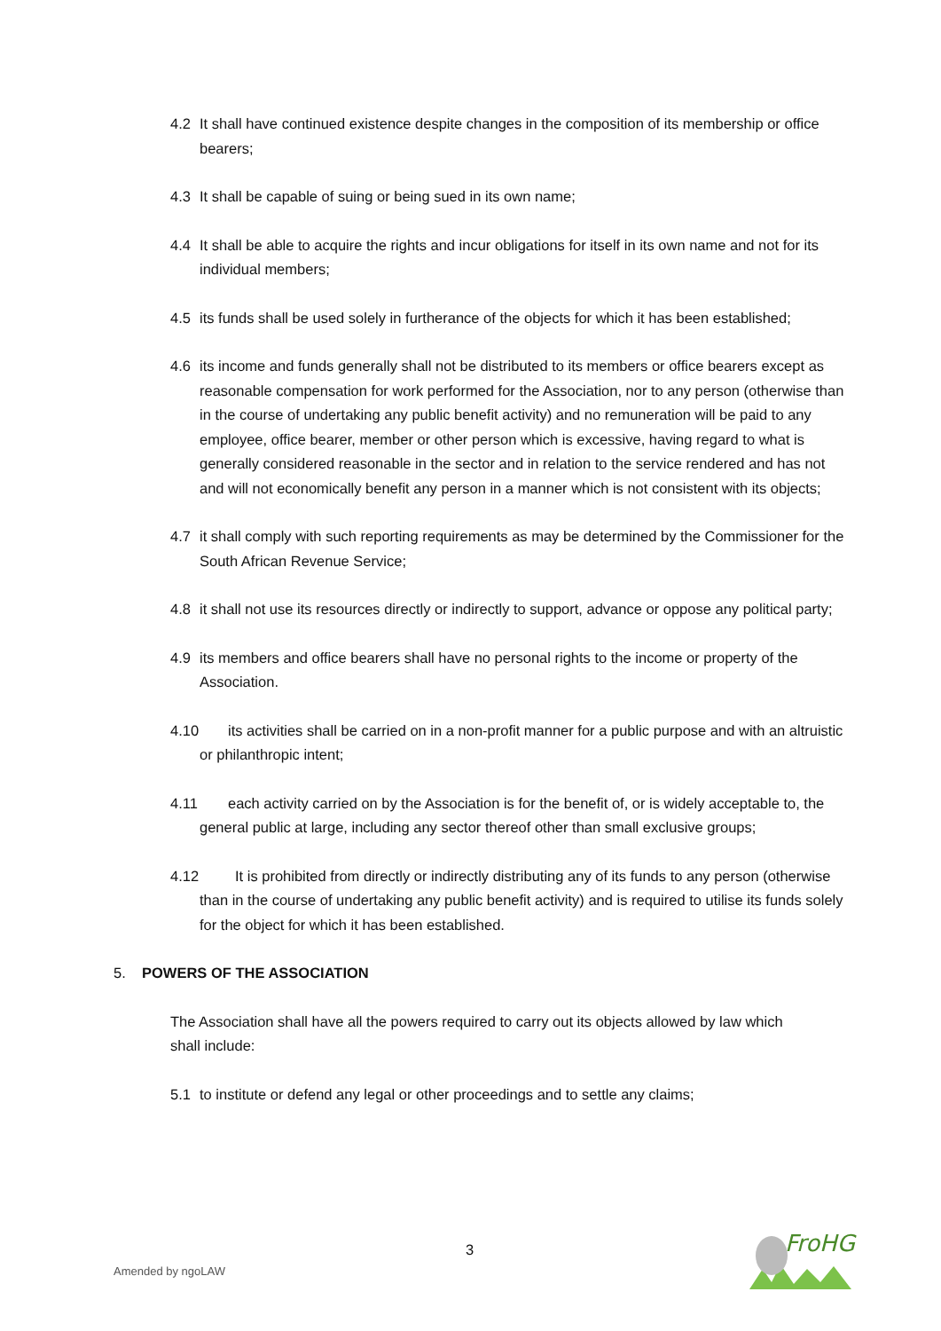4.2 It shall have continued existence despite changes in the composition of its membership or office bearers;
4.3 It shall be capable of suing or being sued in its own name;
4.4 It shall be able to acquire the rights and incur obligations for itself in its own name and not for its individual members;
4.5 its funds shall be used solely in furtherance of the objects for which it has been established;
4.6 its income and funds generally shall not be distributed to its members or office bearers except as reasonable compensation for work performed for the Association, nor to any person (otherwise than in the course of undertaking any public benefit activity) and no remuneration will be paid to any employee, office bearer, member or other person which is excessive, having regard to what is generally considered reasonable in the sector and in relation to the service rendered and has not and will not economically benefit any person in a manner which is not consistent with its objects;
4.7 it shall comply with such reporting requirements as may be determined by the Commissioner for the South African Revenue Service;
4.8 it shall not use its resources directly or indirectly to support, advance or oppose any political party;
4.9 its members and office bearers shall have no personal rights to the income or property of the Association.
4.10 its activities shall be carried on in a non-profit manner for a public purpose and with an altruistic or philanthropic intent;
4.11 each activity carried on by the Association is for the benefit of, or is widely acceptable to, the general public at large, including any sector thereof other than small exclusive groups;
4.12 It is prohibited from directly or indirectly distributing any of its funds to any person (otherwise than in the course of undertaking any public benefit activity) and is required to utilise its funds solely for the object for which it has been established.
5. POWERS OF THE ASSOCIATION
The Association shall have all the powers required to carry out its objects allowed by law which shall include:
5.1 to institute or defend any legal or other proceedings and to settle any claims;
3
Amended by ngoLAW
FroHG